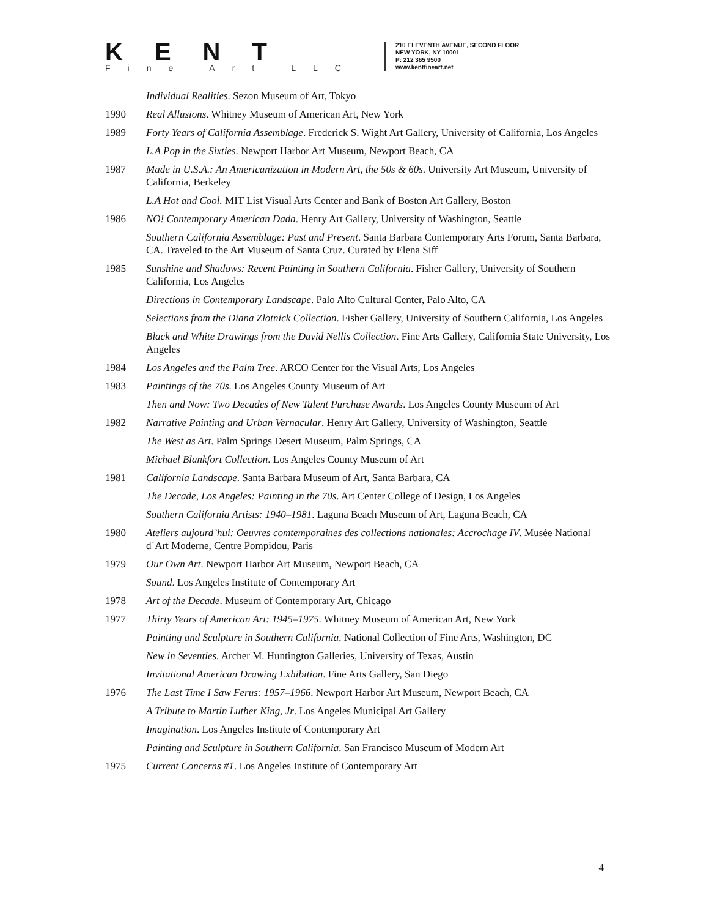KENT
Fine Art LLC
210 ELEVENTH AVENUE, SECOND FLOOR
NEW YORK, NY 10001
P: 212 365 9500
www.kentfineart.net
Individual Realities. Sezon Museum of Art, Tokyo
1990 Real Allusions. Whitney Museum of American Art, New York
1989 Forty Years of California Assemblage. Frederick S. Wight Art Gallery, University of California, Los Angeles
L.A Pop in the Sixties. Newport Harbor Art Museum, Newport Beach, CA
1987 Made in U.S.A.: An Americanization in Modern Art, the 50s & 60s. University Art Museum, University of California, Berkeley
L.A Hot and Cool. MIT List Visual Arts Center and Bank of Boston Art Gallery, Boston
1986 NO! Contemporary American Dada. Henry Art Gallery, University of Washington, Seattle
Southern California Assemblage: Past and Present. Santa Barbara Contemporary Arts Forum, Santa Barbara, CA. Traveled to the Art Museum of Santa Cruz. Curated by Elena Siff
1985 Sunshine and Shadows: Recent Painting in Southern California. Fisher Gallery, University of Southern California, Los Angeles
Directions in Contemporary Landscape. Palo Alto Cultural Center, Palo Alto, CA
Selections from the Diana Zlotnick Collection. Fisher Gallery, University of Southern California, Los Angeles
Black and White Drawings from the David Nellis Collection. Fine Arts Gallery, California State University, Los Angeles
1984 Los Angeles and the Palm Tree. ARCO Center for the Visual Arts, Los Angeles
1983 Paintings of the 70s. Los Angeles County Museum of Art
Then and Now: Two Decades of New Talent Purchase Awards. Los Angeles County Museum of Art
1982 Narrative Painting and Urban Vernacular. Henry Art Gallery, University of Washington, Seattle
The West as Art. Palm Springs Desert Museum, Palm Springs, CA
Michael Blankfort Collection. Los Angeles County Museum of Art
1981 California Landscape. Santa Barbara Museum of Art, Santa Barbara, CA
The Decade, Los Angeles: Painting in the 70s. Art Center College of Design, Los Angeles
Southern California Artists: 1940–1981. Laguna Beach Museum of Art, Laguna Beach, CA
1980 Ateliers aujourd`hui: Oeuvres comtemporaines des collections nationales: Accrochage IV. Musée National d`Art Moderne, Centre Pompidou, Paris
1979 Our Own Art. Newport Harbor Art Museum, Newport Beach, CA
Sound. Los Angeles Institute of Contemporary Art
1978 Art of the Decade. Museum of Contemporary Art, Chicago
1977 Thirty Years of American Art: 1945–1975. Whitney Museum of American Art, New York
Painting and Sculpture in Southern California. National Collection of Fine Arts, Washington, DC
New in Seventies. Archer M. Huntington Galleries, University of Texas, Austin
Invitational American Drawing Exhibition. Fine Arts Gallery, San Diego
1976 The Last Time I Saw Ferus: 1957–1966. Newport Harbor Art Museum, Newport Beach, CA
A Tribute to Martin Luther King, Jr. Los Angeles Municipal Art Gallery
Imagination. Los Angeles Institute of Contemporary Art
Painting and Sculpture in Southern California. San Francisco Museum of Modern Art
1975 Current Concerns #1. Los Angeles Institute of Contemporary Art
4